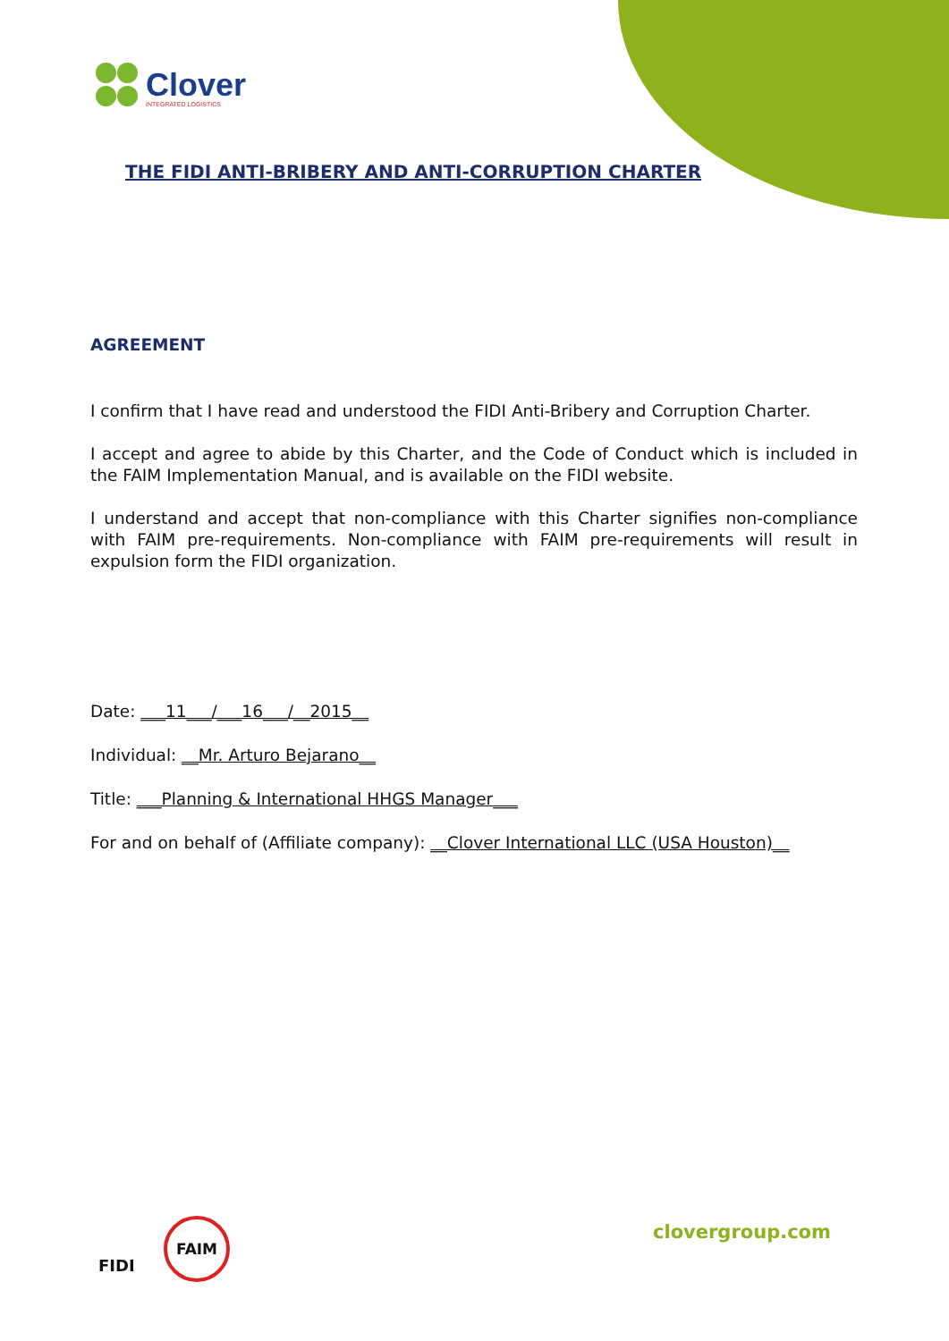Clover
INTEGRATED LOGISTICS
THE FIDI ANTI-BRIBERY AND ANTI-CORRUPTION CHARTER
AGREEMENT
I confirm that I have read and understood the FIDI Anti-Bribery and Corruption Charter.
I accept and agree to abide by this Charter, and the Code of Conduct which is included in the FAIM Implementation Manual, and is available on the FIDI website.
I understand and accept that non-compliance with this Charter signifies non-compliance with FAIM pre-requirements. Non-compliance with FAIM pre-requirements will result in expulsion form the FIDI organization.
Date: ___11___/___16___/__2015__
Individual: __Mr. Arturo Bejarano__
Title: ___Planning & International HHGS Manager___
For and on behalf of (Affiliate company): __Clover International LLC (USA Houston)__
clovergroup.com
FIDI
FAIM